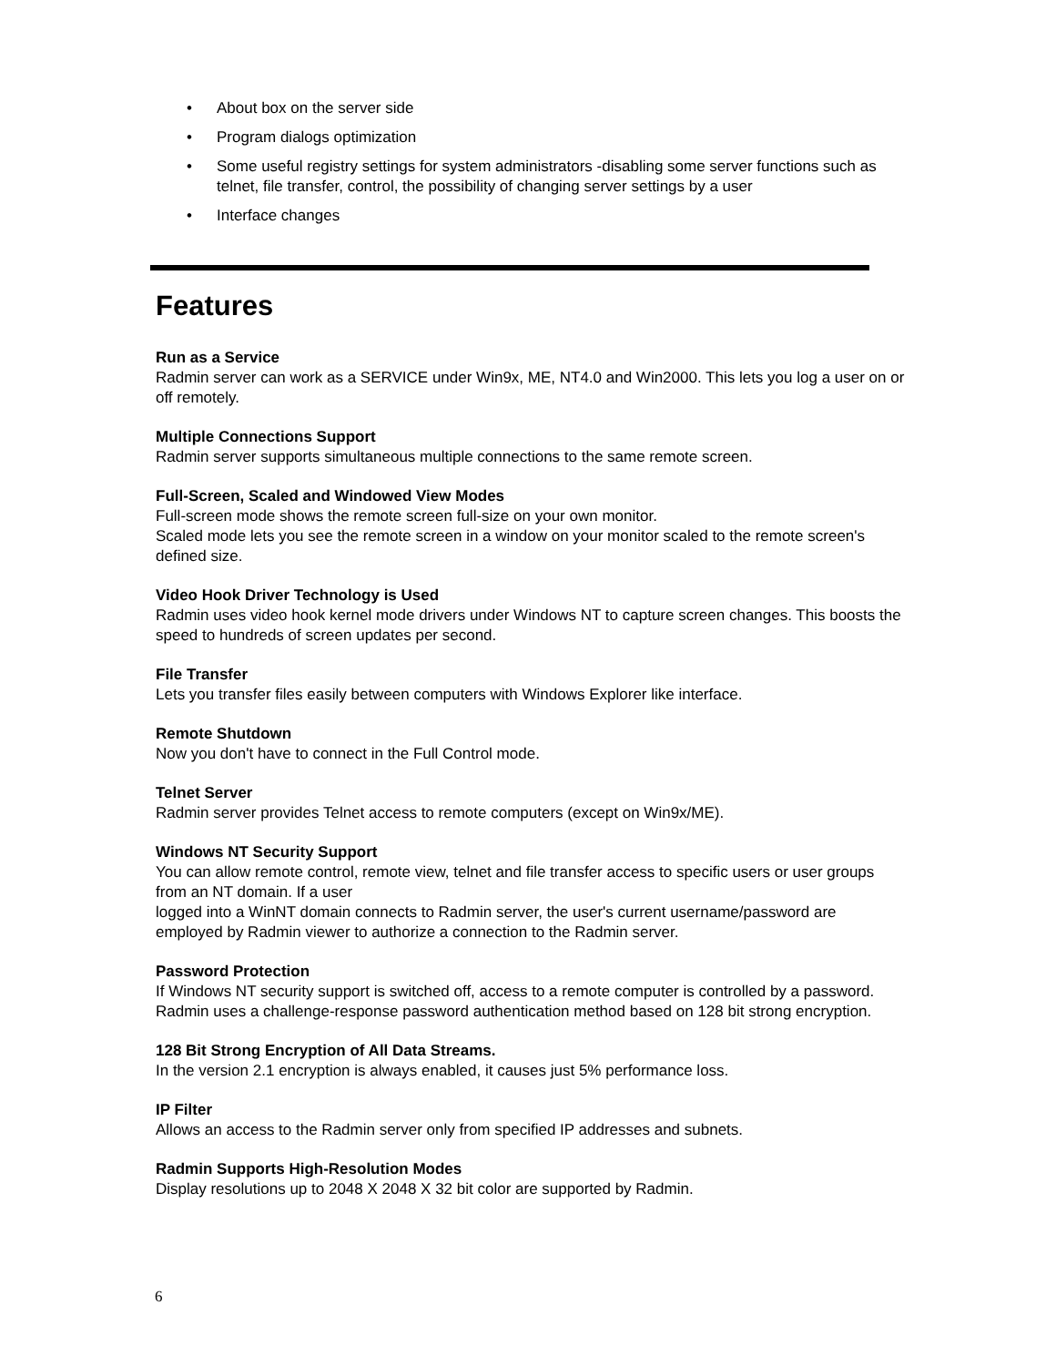• About box on the server side
• Program dialogs optimization
• Some useful registry settings for system administrators -disabling some server functions such as telnet, file transfer, control, the possibility of changing server settings by a user
• Interface changes
Features
Run as a Service
Radmin server can work as a SERVICE under Win9x, ME, NT4.0 and Win2000. This lets you log a user on or off remotely.
Multiple Connections Support
Radmin server supports simultaneous multiple connections to the same remote screen.
Full-Screen, Scaled and Windowed View Modes
Full-screen mode shows the remote screen full-size on your own monitor.
Scaled mode lets you see the remote screen in a window on your monitor scaled to the remote screen's defined size.
Video Hook Driver Technology is Used
Radmin uses video hook kernel mode drivers under Windows NT to capture screen changes. This boosts the speed to hundreds of screen updates per second.
File Transfer
Lets you transfer files easily between computers with Windows Explorer like interface.
Remote Shutdown
Now you don't have to connect in the Full Control mode.
Telnet Server
Radmin server provides Telnet access to remote computers (except on Win9x/ME).
Windows NT Security Support
You can allow remote control, remote view, telnet and file transfer access to specific users or user groups from an NT domain. If a user
logged into a WinNT domain connects to Radmin server, the user's current username/password are employed by Radmin viewer to authorize a connection to the Radmin server.
Password Protection
If Windows NT security support is switched off, access to a remote computer is controlled by a password. Radmin uses a challenge-response password authentication method based on 128 bit strong encryption.
128 Bit Strong Encryption of All Data Streams.
In the version 2.1 encryption is always enabled, it causes just 5% performance loss.
IP Filter
Allows an access to the Radmin server only from specified IP addresses and subnets.
Radmin Supports High-Resolution Modes
Display resolutions up to 2048 X 2048 X 32 bit color are supported by Radmin.
6